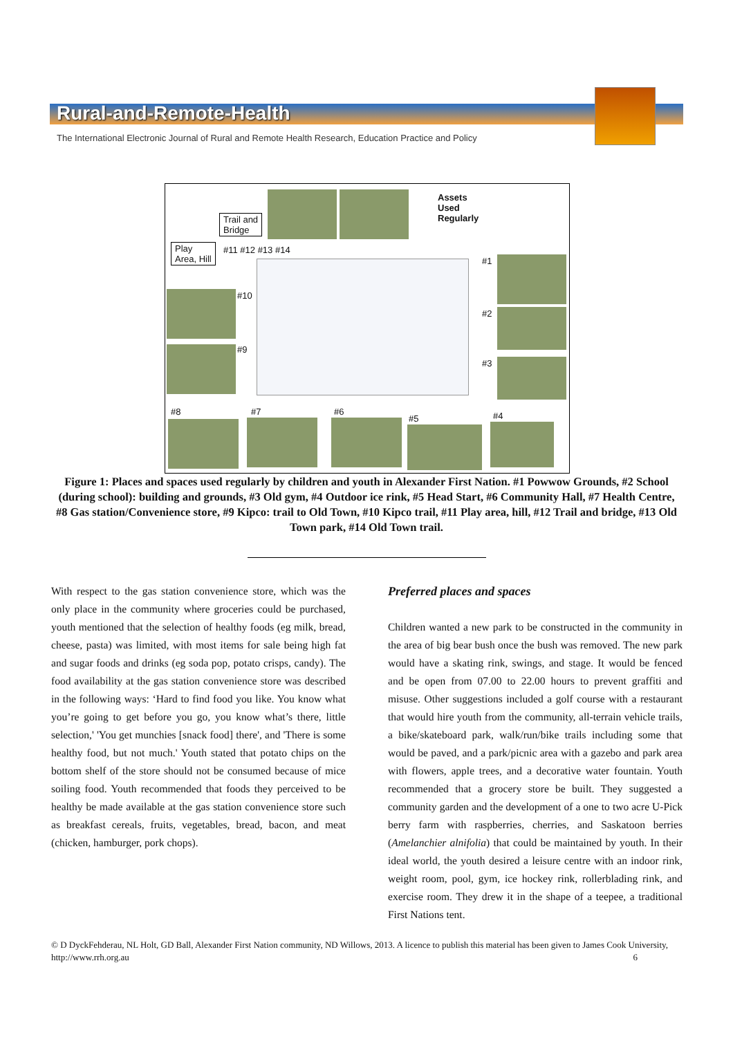Rural-and-Remote-Health
The International Electronic Journal of Rural and Remote Health Research, Education Practice and Policy
Assets
Used
Regularly
Trail and
Bridge
Play
Area, Hill
#11 #12 #13 #14
#10
#9
#1
#2
#3
#8 #7 #6
#5 #4
Figure 1: Places and spaces used regularly by children and youth in Alexander First Nation. #1 Powwow Grounds, #2 School (during school): building and grounds, #3 Old gym, #4 Outdoor ice rink, #5 Head Start, #6 Community Hall, #7 Health Centre, #8 Gas station/Convenience store, #9 Kipco: trail to Old Town, #10 Kipco trail, #11 Play area, hill, #12 Trail and bridge, #13 Old Town park, #14 Old Town trail.
With respect to the gas station convenience store, which was the only place in the community where groceries could be purchased, youth mentioned that the selection of healthy foods (eg milk, bread, cheese, pasta) was limited, with most items for sale being high fat and sugar foods and drinks (eg soda pop, potato crisps, candy). The food availability at the gas station convenience store was described in the following ways: ‘Hard to find food you like. You know what you’re going to get before you go, you know what’s there, little selection,' 'You get munchies [snack food] there', and 'There is some healthy food, but not much.' Youth stated that potato chips on the bottom shelf of the store should not be consumed because of mice soiling food. Youth recommended that foods they perceived to be healthy be made available at the gas station convenience store such as breakfast cereals, fruits, vegetables, bread, bacon, and meat (chicken, hamburger, pork chops).
Preferred places and spaces
Children wanted a new park to be constructed in the community in the area of big bear bush once the bush was removed. The new park would have a skating rink, swings, and stage. It would be fenced and be open from 07.00 to 22.00 hours to prevent graffiti and misuse. Other suggestions included a golf course with a restaurant that would hire youth from the community, all-terrain vehicle trails, a bike/skateboard park, walk/run/bike trails including some that would be paved, and a park/picnic area with a gazebo and park area with flowers, apple trees, and a decorative water fountain. Youth recommended that a grocery store be built. They suggested a community garden and the development of a one to two acre U-Pick berry farm with raspberries, cherries, and Saskatoon berries (Amelanchier alnifolia) that could be maintained by youth. In their ideal world, the youth desired a leisure centre with an indoor rink, weight room, pool, gym, ice hockey rink, rollerblading rink, and exercise room. They drew it in the shape of a teepee, a traditional First Nations tent.
© D DyckFehderau, NL Holt, GD Ball, Alexander First Nation community, ND Willows, 2013. A licence to publish this material has been given to James Cook University, http://www.rrh.org.au 6